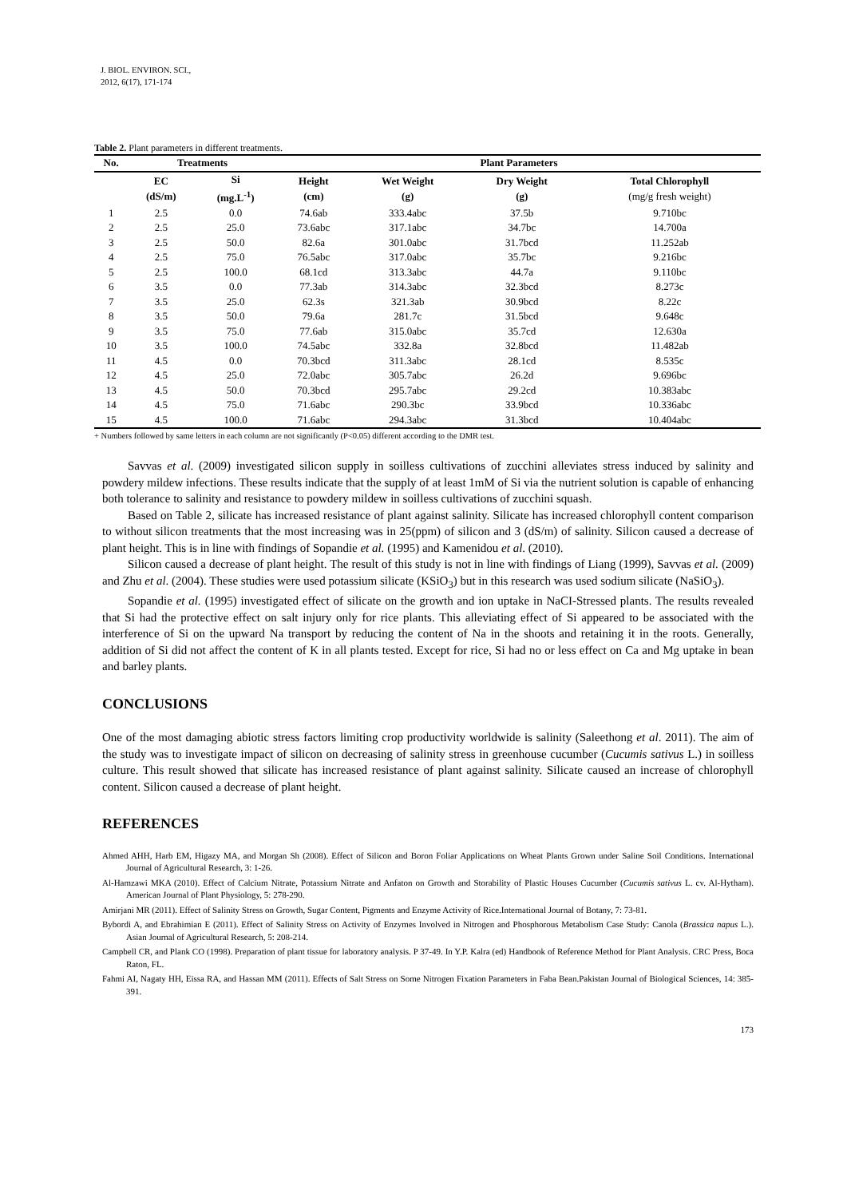J. BIOL. ENVIRON. SCI.,
2012, 6(17), 171-174
Table 2. Plant parameters in different treatments.
| No. | Treatments | | Plant Parameters | | | |
| --- | --- | --- | --- | --- | --- | --- |
| | EC (dS/m) | Si (mg.L<sup>-1</sup>) | Height (cm) | Wet Weight (g) | Dry Weight (g) | Total Chlorophyll (mg/g fresh weight) |
| 1 | 2.5 | 0.0 | 74.6ab | 333.4abc | 37.5b | 9.710bc |
| 2 | 2.5 | 25.0 | 73.6abc | 317.1abc | 34.7bc | 14.700a |
| 3 | 2.5 | 50.0 | 82.6a | 301.0abc | 31.7bcd | 11.252ab |
| 4 | 2.5 | 75.0 | 76.5abc | 317.0abc | 35.7bc | 9.216bc |
| 5 | 2.5 | 100.0 | 68.1cd | 313.3abc | 44.7a | 9.110bc |
| 6 | 3.5 | 0.0 | 77.3ab | 314.3abc | 32.3bcd | 8.273c |
| 7 | 3.5 | 25.0 | 62.3s | 321.3ab | 30.9bcd | 8.22c |
| 8 | 3.5 | 50.0 | 79.6a | 281.7c | 31.5bcd | 9.648c |
| 9 | 3.5 | 75.0 | 77.6ab | 315.0abc | 35.7cd | 12.630a |
| 10 | 3.5 | 100.0 | 74.5abc | 332.8a | 32.8bcd | 11.482ab |
| 11 | 4.5 | 0.0 | 70.3bcd | 311.3abc | 28.1cd | 8.535c |
| 12 | 4.5 | 25.0 | 72.0abc | 305.7abc | 26.2d | 9.696bc |
| 13 | 4.5 | 50.0 | 70.3bcd | 295.7abc | 29.2cd | 10.383abc |
| 14 | 4.5 | 75.0 | 71.6abc | 290.3bc | 33.9bcd | 10.336abc |
| 15 | 4.5 | 100.0 | 71.6abc | 294.3abc | 31.3bcd | 10.404abc |
+ Numbers followed by same letters in each column are not significantly (P<0.05) different according to the DMR test.
Savvas et al. (2009) investigated silicon supply in soilless cultivations of zucchini alleviates stress induced by salinity and powdery mildew infections. These results indicate that the supply of at least 1mM of Si via the nutrient solution is capable of enhancing both tolerance to salinity and resistance to powdery mildew in soilless cultivations of zucchini squash.
Based on Table 2, silicate has increased resistance of plant against salinity. Silicate has increased chlorophyll content comparison to without silicon treatments that the most increasing was in 25(ppm) of silicon and 3 (dS/m) of salinity. Silicon caused a decrease of plant height. This is in line with findings of Sopandie et al. (1995) and Kamenidou et al. (2010).
Silicon caused a decrease of plant height. The result of this study is not in line with findings of Liang (1999), Savvas et al. (2009) and Zhu et al. (2004). These studies were used potassium silicate (KSiO<sub>3</sub>) but in this research was used sodium silicate (NaSiO<sub>3</sub>).
Sopandie et al. (1995) investigated effect of silicate on the growth and ion uptake in NaCI-Stressed plants. The results revealed that Si had the protective effect on salt injury only for rice plants. This alleviating effect of Si appeared to be associated with the interference of Si on the upward Na transport by reducing the content of Na in the shoots and retaining it in the roots. Generally, addition of Si did not affect the content of K in all plants tested. Except for rice, Si had no or less effect on Ca and Mg uptake in bean and barley plants.
CONCLUSIONS
One of the most damaging abiotic stress factors limiting crop productivity worldwide is salinity (Saleethong et al. 2011). The aim of the study was to investigate impact of silicon on decreasing of salinity stress in greenhouse cucumber (Cucumis sativus L.) in soilless culture. This result showed that silicate has increased resistance of plant against salinity. Silicate caused an increase of chlorophyll content. Silicon caused a decrease of plant height.
REFERENCES
Ahmed AHH, Harb EM, Higazy MA, and Morgan Sh (2008). Effect of Silicon and Boron Foliar Applications on Wheat Plants Grown under Saline Soil Conditions. International Journal of Agricultural Research, 3: 1-26.
Al-Hamzawi MKA (2010). Effect of Calcium Nitrate, Potassium Nitrate and Anfaton on Growth and Storability of Plastic Houses Cucumber (Cucumis sativus L. cv. Al-Hytham). American Journal of Plant Physiology, 5: 278-290.
Amirjani MR (2011). Effect of Salinity Stress on Growth, Sugar Content, Pigments and Enzyme Activity of Rice.International Journal of Botany, 7: 73-81.
Bybordi A, and Ebrahimian E (2011). Effect of Salinity Stress on Activity of Enzymes Involved in Nitrogen and Phosphorous Metabolism Case Study: Canola (Brassica napus L.). Asian Journal of Agricultural Research, 5: 208-214.
Campbell CR, and Plank CO (1998). Preparation of plant tissue for laboratory analysis. P 37-49. In Y.P. Kalra (ed) Handbook of Reference Method for Plant Analysis. CRC Press, Boca Raton, FL.
Fahmi AI, Nagaty HH, Eissa RA, and Hassan MM (2011). Effects of Salt Stress on Some Nitrogen Fixation Parameters in Faba Bean.Pakistan Journal of Biological Sciences, 14: 385-391.
173